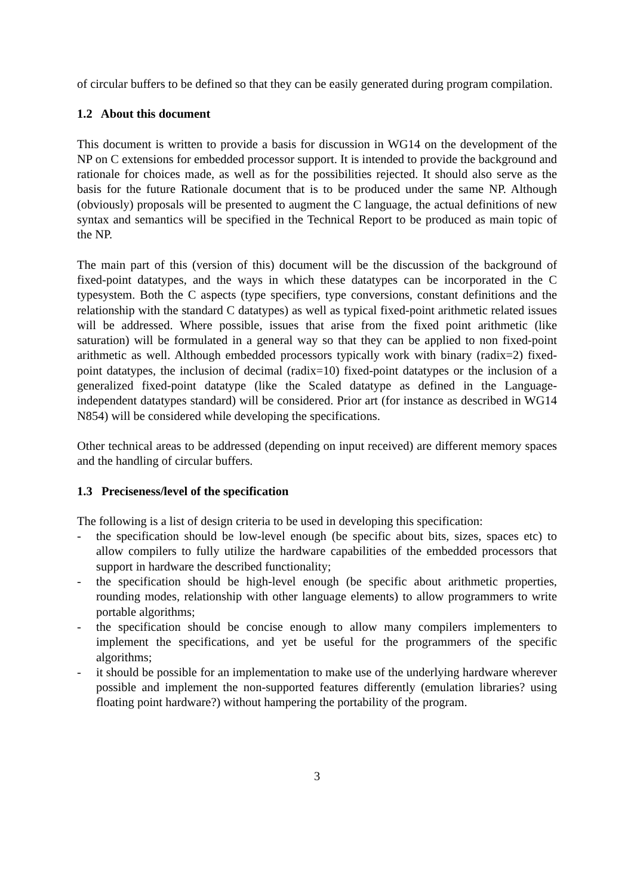of circular buffers to be defined so that they can be easily generated during program compilation.
1.2 About this document
This document is written to provide a basis for discussion in WG14 on the development of the NP on C extensions for embedded processor support. It is intended to provide the background and rationale for choices made, as well as for the possibilities rejected. It should also serve as the basis for the future Rationale document that is to be produced under the same NP. Although (obviously) proposals will be presented to augment the C language, the actual definitions of new syntax and semantics will be specified in the Technical Report to be produced as main topic of the NP.
The main part of this (version of this) document will be the discussion of the background of fixed-point datatypes, and the ways in which these datatypes can be incorporated in the C typesystem. Both the C aspects (type specifiers, type conversions, constant definitions and the relationship with the standard C datatypes) as well as typical fixed-point arithmetic related issues will be addressed. Where possible, issues that arise from the fixed point arithmetic (like saturation) will be formulated in a general way so that they can be applied to non fixed-point arithmetic as well. Although embedded processors typically work with binary (radix=2) fixed-point datatypes, the inclusion of decimal (radix=10) fixed-point datatypes or the inclusion of a generalized fixed-point datatype (like the Scaled datatype as defined in the Language-independent datatypes standard) will be considered. Prior art (for instance as described in WG14 N854) will be considered while developing the specifications.
Other technical areas to be addressed (depending on input received) are different memory spaces and the handling of circular buffers.
1.3 Preciseness/level of the specification
The following is a list of design criteria to be used in developing this specification:
- the specification should be low-level enough (be specific about bits, sizes, spaces etc) to allow compilers to fully utilize the hardware capabilities of the embedded processors that support in hardware the described functionality;
- the specification should be high-level enough (be specific about arithmetic properties, rounding modes, relationship with other language elements) to allow programmers to write portable algorithms;
- the specification should be concise enough to allow many compilers implementers to implement the specifications, and yet be useful for the programmers of the specific algorithms;
- it should be possible for an implementation to make use of the underlying hardware wherever possible and implement the non-supported features differently (emulation libraries? using floating point hardware?) without hampering the portability of the program.
3